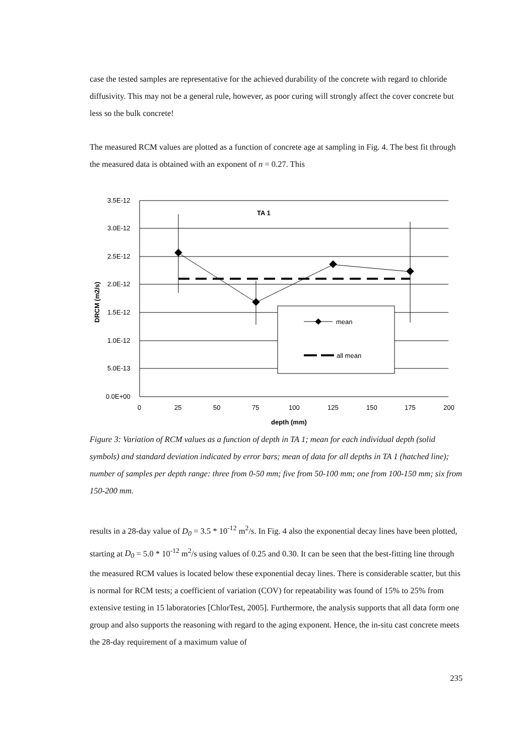case the tested samples are representative for the achieved durability of the concrete with regard to chloride diffusivity. This may not be a general rule, however, as poor curing will strongly affect the cover concrete but less so the bulk concrete!
The measured RCM values are plotted as a function of concrete age at sampling in Fig. 4. The best fit through the measured data is obtained with an exponent of n = 0.27. This
mean
all mean
TA 1
3.5E-12
3.0E-12
2.5E-12
2.0E-12
1.5E-12
1.0E-12
5.0E-13
0.0E+00
0
25
50
75
100
125
150
175
200
depth (mm)
DRCM (m2/s)
Figure 3: Variation of RCM values as a function of depth in TA 1; mean for each individual depth (solid symbols) and standard deviation indicated by error bars; mean of data for all depths in TA 1 (hatched line); number of samples per depth range: three from 0-50 mm; five from 50-100 mm; one from 100-150 mm; six from 150-200 mm.
results in a 28-day value of D<sub>0</sub> = 3.5 * 10<sup>-12</sup> m<sup>2</sup>/s. In Fig. 4 also the exponential decay lines have been plotted, starting at D<sub>0</sub> = 5.0 * 10<sup>-12</sup> m<sup>2</sup>/s using values of 0.25 and 0.30. It can be seen that the best-fitting line through the measured RCM values is located below these exponential decay lines. There is considerable scatter, but this is normal for RCM tests; a coefficient of variation (COV) for repeatability was found of 15% to 25% from extensive testing in 15 laboratories [ChlorTest, 2005]. Furthermore, the analysis supports that all data form one group and also supports the reasoning with regard to the aging exponent. Hence, the in-situ cast concrete meets the 28-day requirement of a maximum value of
235